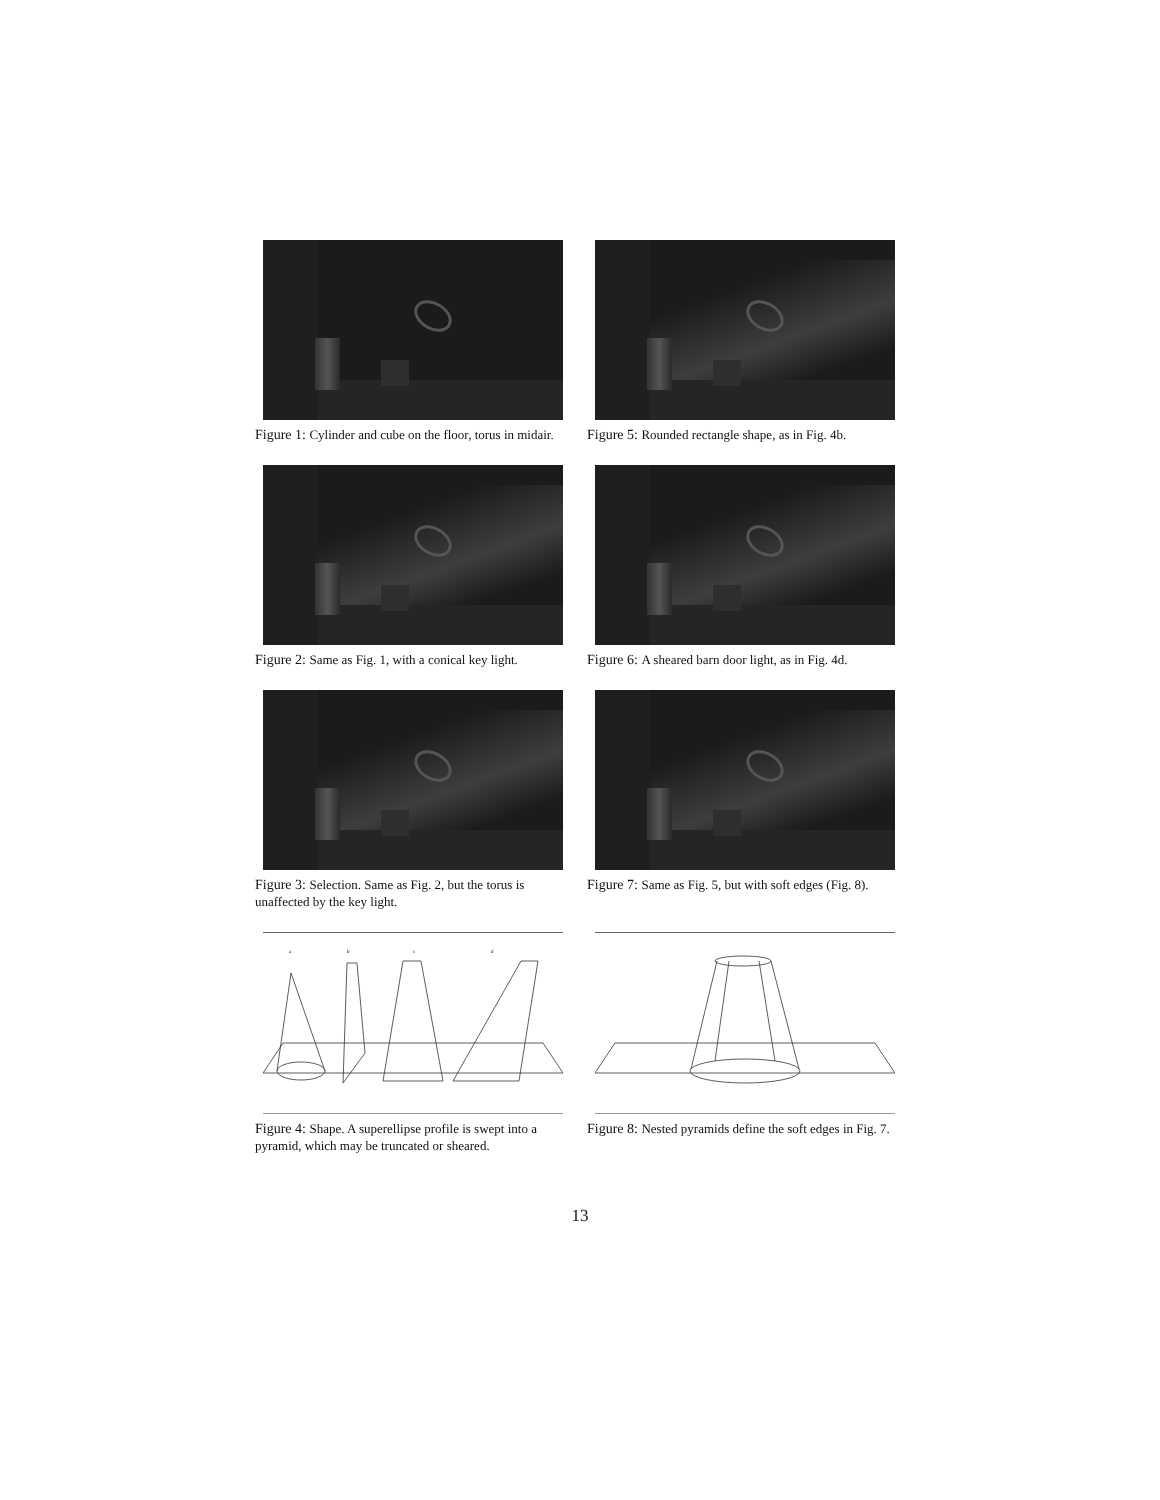Figure 1: Cylinder and cube on the floor, torus in midair.
Figure 5: Rounded rectangle shape, as in Fig. 4b.
Figure 2: Same as Fig. 1, with a conical key light.
Figure 6: A sheared barn door light, as in Fig. 4d.
Figure 3: Selection. Same as Fig. 2, but the torus is unaffected by the key light.
Figure 7: Same as Fig. 5, but with soft edges (Fig. 8).
a
b
c
d
Figure 4: Shape. A superellipse profile is swept into a pyramid, which may be truncated or sheared.
Figure 8: Nested pyramids define the soft edges in Fig. 7.
13